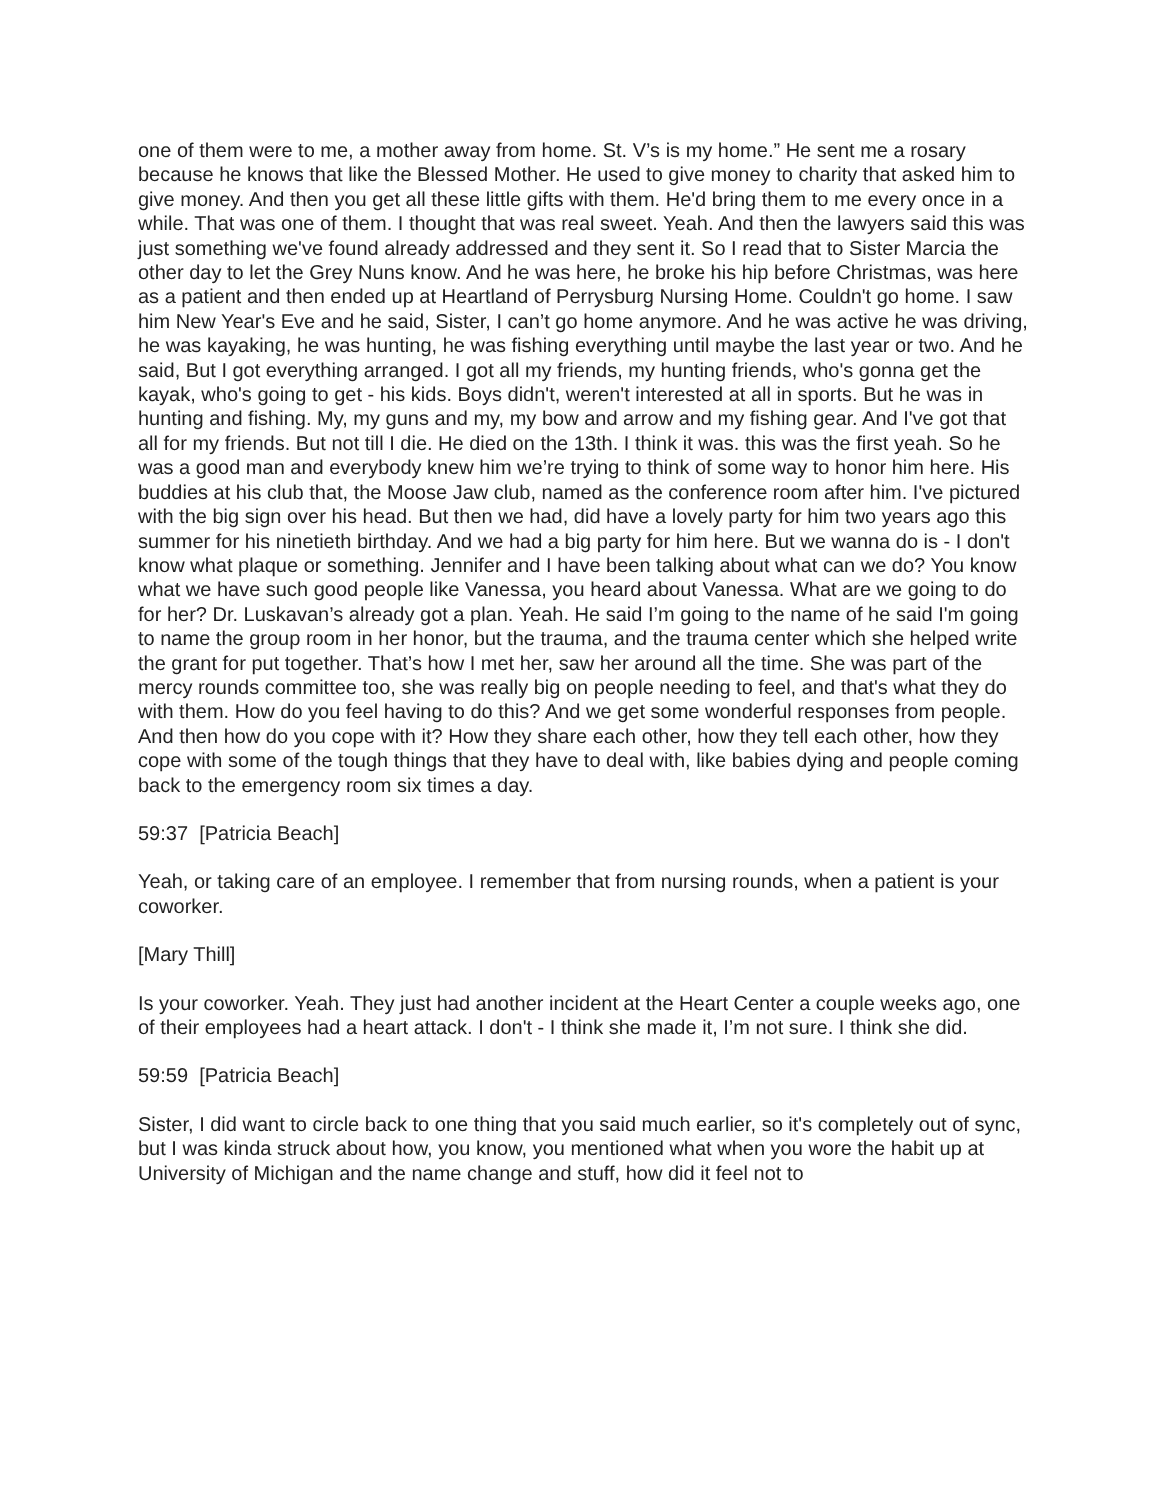one of them were to me, a mother away from home. St. V’s is my home.” He sent me a rosary because he knows that like the Blessed Mother. He used to give money to charity that asked him to give money. And then you get all these little gifts with them. He'd bring them to me every once in a while. That was one of them. I thought that was real sweet. Yeah. And then the lawyers said this was just something we've found already addressed and they sent it. So I read that to Sister Marcia the other day to let the Grey Nuns know. And he was here, he broke his hip before Christmas, was here as a patient and then ended up at Heartland of Perrysburg Nursing Home. Couldn't go home. I saw him New Year's Eve and he said, Sister, I can’t go home anymore. And he was active he was driving, he was kayaking, he was hunting, he was fishing everything until maybe the last year or two. And he said, But I got everything arranged. I got all my friends, my hunting friends, who's gonna get the kayak, who's going to get - his kids. Boys didn't, weren't interested at all in sports. But he was in hunting and fishing. My, my guns and my, my bow and arrow and my fishing gear. And I've got that all for my friends. But not till I die. He died on the 13th. I think it was. this was the first yeah. So he was a good man and everybody knew him we’re trying to think of some way to honor him here. His buddies at his club that, the Moose Jaw club, named as the conference room after him. I've pictured with the big sign over his head. But then we had, did have a lovely party for him two years ago this summer for his ninetieth birthday. And we had a big party for him here. But we wanna do is - I don't know what plaque or something. Jennifer and I have been talking about what can we do? You know what we have such good people like Vanessa, you heard about Vanessa. What are we going to do for her? Dr. Luskavan’s already got a plan. Yeah. He said I’m going to the name of he said I'm going to name the group room in her honor, but the trauma, and the trauma center which she helped write the grant for put together. That’s how I met her, saw her around all the time. She was part of the mercy rounds committee too, she was really big on people needing to feel, and that's what they do with them. How do you feel having to do this? And we get some wonderful responses from people. And then how do you cope with it? How they share each other, how they tell each other, how they cope with some of the tough things that they have to deal with, like babies dying and people coming back to the emergency room six times a day.
59:37 [Patricia Beach]
Yeah, or taking care of an employee. I remember that from nursing rounds, when a patient is your coworker.
[Mary Thill]
Is your coworker. Yeah. They just had another incident at the Heart Center a couple weeks ago, one of their employees had a heart attack. I don't - I think she made it, I’m not sure. I think she did.
59:59 [Patricia Beach]
Sister, I did want to circle back to one thing that you said much earlier, so it's completely out of sync, but I was kinda struck about how, you know, you mentioned what when you wore the habit up at University of Michigan and the name change and stuff, how did it feel not to